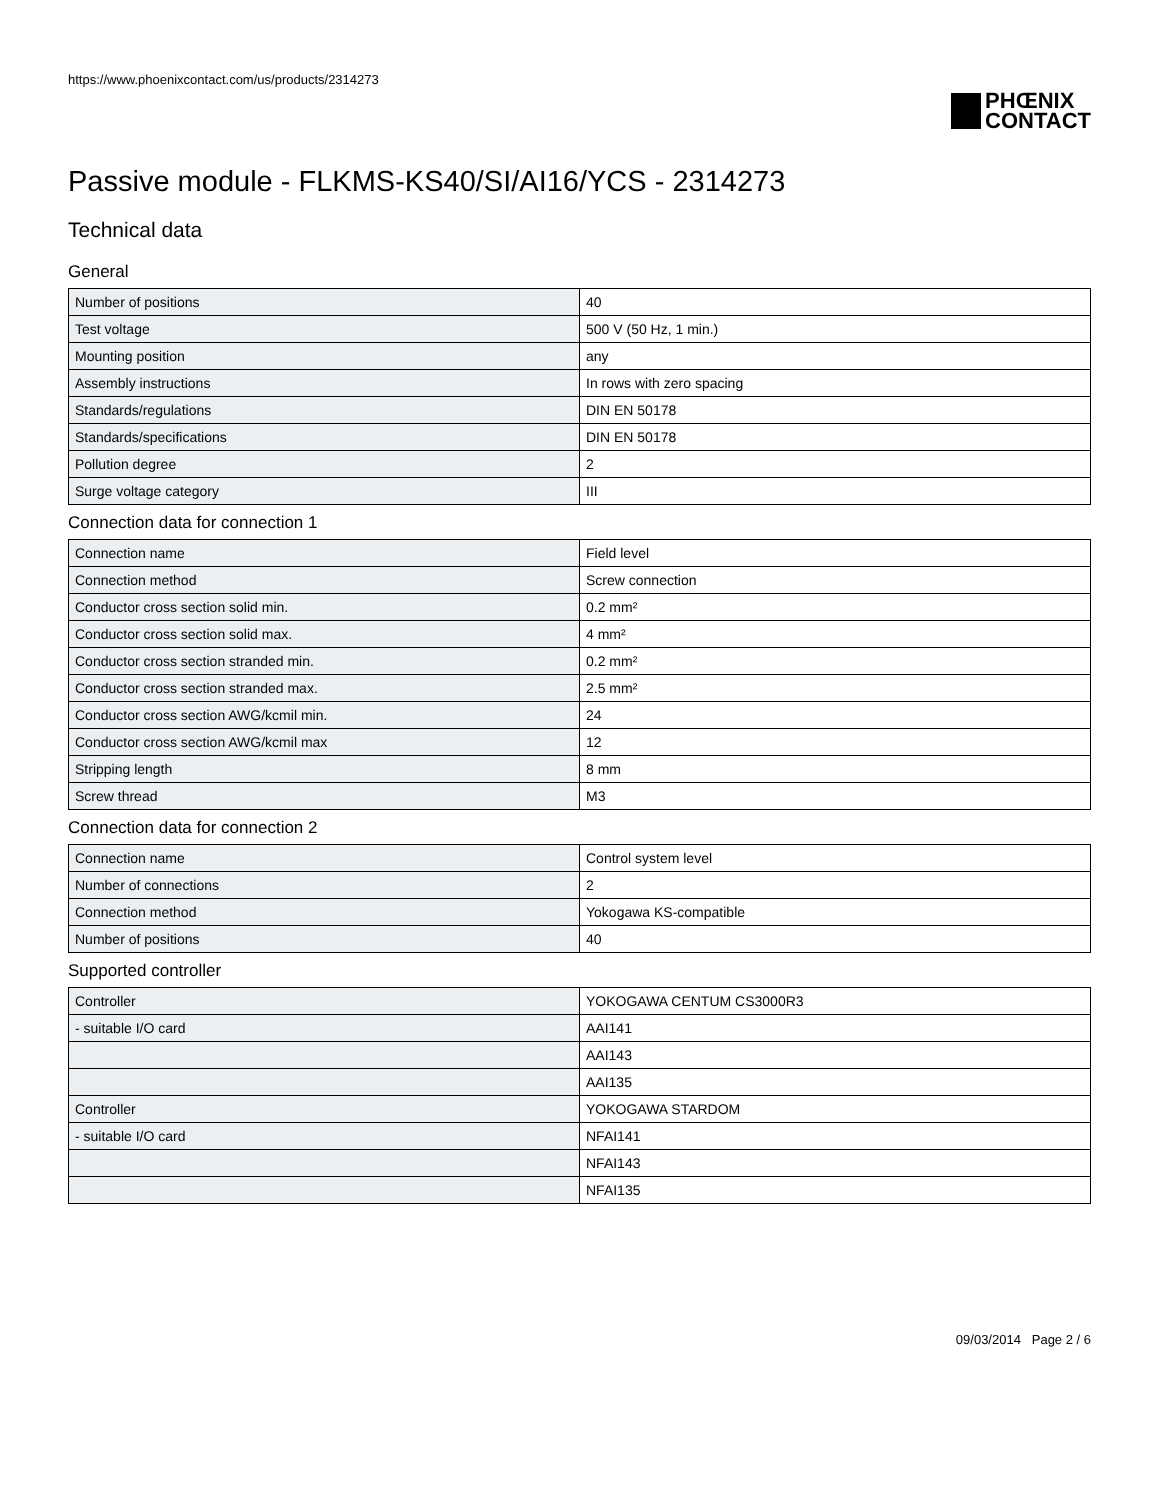https://www.phoenixcontact.com/us/products/2314273
PHŒNIX
CONTACT
Passive module - FLKMS-KS40/SI/AI16/YCS - 2314273
Technical data
General
| Number of positions | 40 |
| Test voltage | 500 V (50 Hz, 1 min.) |
| Mounting position | any |
| Assembly instructions | In rows with zero spacing |
| Standards/regulations | DIN EN 50178 |
| Standards/specifications | DIN EN 50178 |
| Pollution degree | 2 |
| Surge voltage category | III |
Connection data for connection 1
| Connection name | Field level |
| Connection method | Screw connection |
| Conductor cross section solid min. | 0.2 mm² |
| Conductor cross section solid max. | 4 mm² |
| Conductor cross section stranded min. | 0.2 mm² |
| Conductor cross section stranded max. | 2.5 mm² |
| Conductor cross section AWG/kcmil min. | 24 |
| Conductor cross section AWG/kcmil max | 12 |
| Stripping length | 8 mm |
| Screw thread | M3 |
Connection data for connection 2
| Connection name | Control system level |
| Number of connections | 2 |
| Connection method | Yokogawa KS-compatible |
| Number of positions | 40 |
Supported controller
| Controller | YOKOGAWA CENTUM CS3000R3 |
| - suitable I/O card | AAI141 |
| | AAI143 |
| | AAI135 |
| Controller | YOKOGAWA STARDOM |
| - suitable I/O card | NFAI141 |
| | NFAI143 |
| | NFAI135 |
09/03/2014 Page 2 / 6